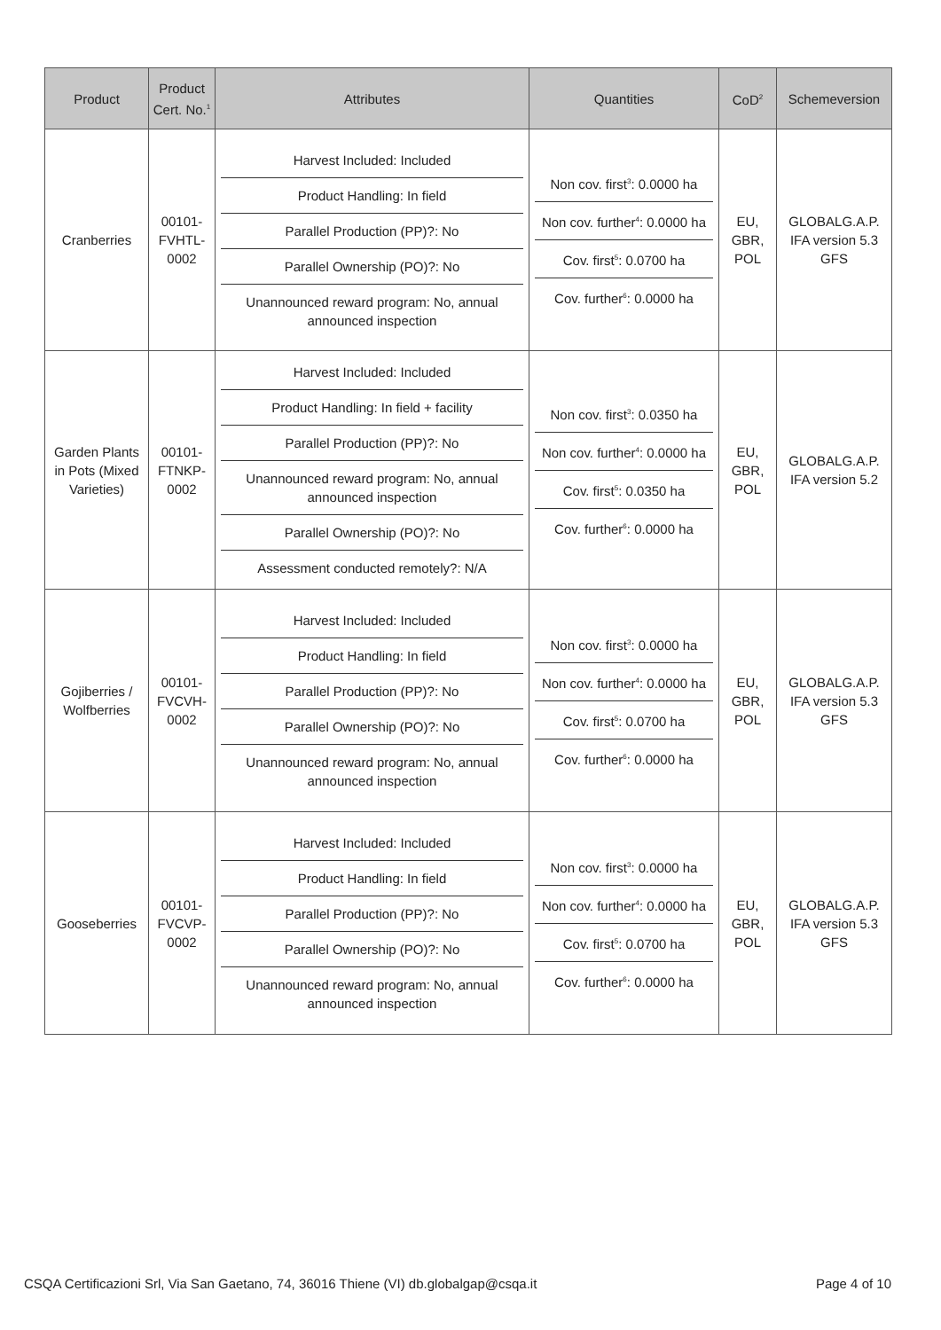| Product | Product Cert. No.<sup>1</sup> | Attributes | Quantities | CoD<sup>2</sup> | Schemeversion |
| --- | --- | --- | --- | --- | --- |
| Cranberries | 00101-FVHTL-0002 | Harvest Included: Included Product Handling: In field Parallel Production (PP)?: No Parallel Ownership (PO)?: No Unannounced reward program: No, annual announced inspection | Non cov. first<sup>3</sup>: 0.0000 ha Non cov. further<sup>4</sup>: 0.0000 ha Cov. first<sup>5</sup>: 0.0700 ha Cov. further<sup>6</sup>: 0.0000 ha | EU, GBR, POL | GLOBALG.A.P. IFA version 5.3 GFS |
| Garden Plants in Pots (Mixed Varieties) | 00101-FTNKP-0002 | Harvest Included: Included Product Handling: In field + facility Parallel Production (PP)?: No Unannounced reward program: No, annual announced inspection Parallel Ownership (PO)?: No Assessment conducted remotely?: N/A | Non cov. first<sup>3</sup>: 0.0350 ha Non cov. further<sup>4</sup>: 0.0000 ha Cov. first<sup>5</sup>: 0.0350 ha Cov. further<sup>6</sup>: 0.0000 ha | EU, GBR, POL | GLOBALG.A.P. IFA version 5.2 |
| Gojiberries / Wolfberries | 00101-FVCVH-0002 | Harvest Included: Included Product Handling: In field Parallel Production (PP)?: No Parallel Ownership (PO)?: No Unannounced reward program: No, annual announced inspection | Non cov. first<sup>3</sup>: 0.0000 ha Non cov. further<sup>4</sup>: 0.0000 ha Cov. first<sup>5</sup>: 0.0700 ha Cov. further<sup>6</sup>: 0.0000 ha | EU, GBR, POL | GLOBALG.A.P. IFA version 5.3 GFS |
| Gooseberries | 00101-FVCVP-0002 | Harvest Included: Included Product Handling: In field Parallel Production (PP)?: No Parallel Ownership (PO)?: No Unannounced reward program: No, annual announced inspection | Non cov. first<sup>3</sup>: 0.0000 ha Non cov. further<sup>4</sup>: 0.0000 ha Cov. first<sup>5</sup>: 0.0700 ha Cov. further<sup>6</sup>: 0.0000 ha | EU, GBR, POL | GLOBALG.A.P. IFA version 5.3 GFS |
CSQA Certificazioni Srl, Via San Gaetano, 74, 36016 Thiene (VI) db.globalgap@csqa.it Page 4 of 10